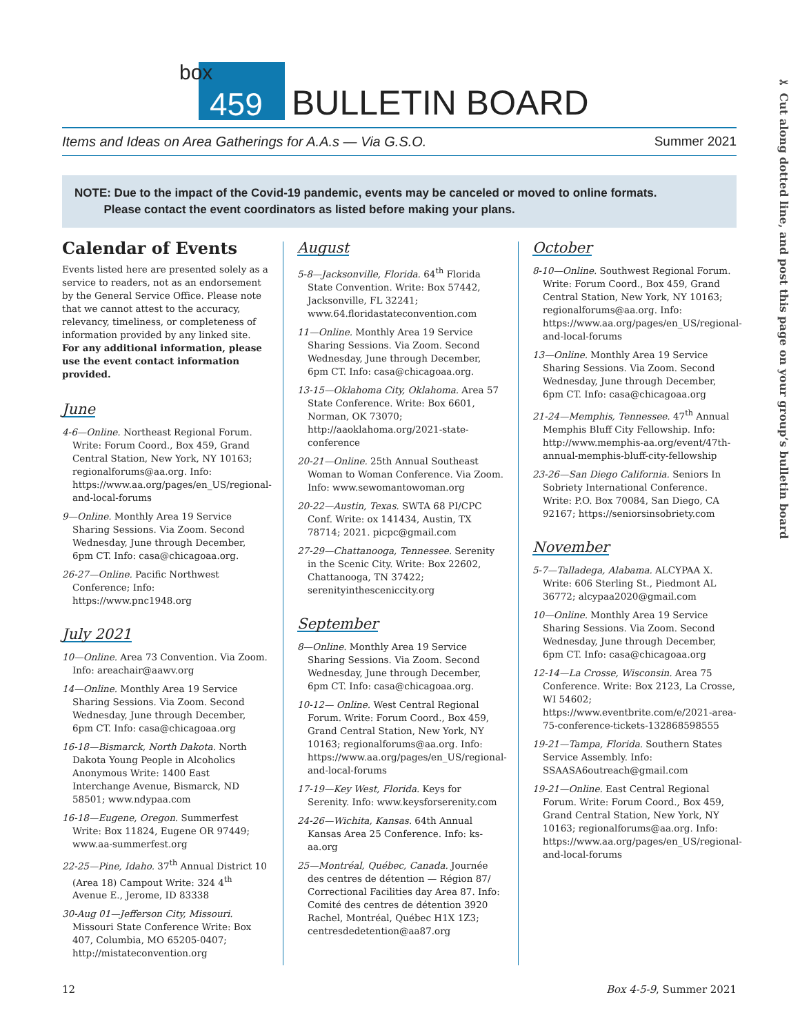✂ Cut along dotted line, and post this page on your group’s bulletin board
box
459
BULLETIN BOARD
Items and Ideas on Area Gatherings for A.A.s — Via G.S.O. Summer 2021
NOTE: Due to the impact of the Covid-19 pandemic, events may be canceled or moved to online formats.
Please contact the event coordinators as listed before making your plans.
Calendar of Events
Events listed here are presented solely as a service to readers, not as an endorsement by the General Service Office. Please note that we cannot attest to the accuracy, relevancy, timeliness, or completeness of information provided by any linked site. For any additional information, please use the event contact information provided.
June
4-6—Online. Northeast Regional Forum. Write: Forum Coord., Box 459, Grand Central Station, New York, NY 10163; regionalforums@aa.org. Info: https://www.aa.org/pages/en_US/regional-and-local-forums
9—Online. Monthly Area 19 Service Sharing Sessions. Via Zoom. Second Wednesday, June through December, 6pm CT. Info: casa@chicagoaa.org.
26-27—Online. Pacific Northwest Conference; Info: https://www.pnc1948.org
July 2021
10—Online. Area 73 Convention. Via Zoom. Info: areachair@aawv.org
14—Online. Monthly Area 19 Service Sharing Sessions. Via Zoom. Second Wednesday, June through December, 6pm CT. Info: casa@chicagoaa.org
16-18—Bismarck, North Dakota. North Dakota Young People in Alcoholics Anonymous Write: 1400 East Interchange Avenue, Bismarck, ND 58501; www.ndypaa.com
16-18—Eugene, Oregon. Summerfest Write: Box 11824, Eugene OR 97449; www.aa-summerfest.org
22-25—Pine, Idaho. 37<sup>th</sup> Annual District 10 (Area 18) Campout Write: 324 4<sup>th</sup> Avenue E., Jerome, ID 83338
30-Aug 01—Jefferson City, Missouri. Missouri State Conference Write: Box 407, Columbia, MO 65205-0407; http://mistateconvention.org
August
5-8—Jacksonville, Florida. 64<sup>th</sup> Florida State Convention. Write: Box 57442, Jacksonville, FL 32241; www.64.floridastateconvention.com
11—Online. Monthly Area 19 Service Sharing Sessions. Via Zoom. Second Wednesday, June through December, 6pm CT. Info: casa@chicagoaa.org.
13-15—Oklahoma City, Oklahoma. Area 57 State Conference. Write: Box 6601, Norman, OK 73070; http://aaoklahoma.org/2021-state-conference
20-21—Online. 25th Annual Southeast Woman to Woman Conference. Via Zoom. Info: www.sewomantowoman.org
20-22—Austin, Texas. SWTA 68 PI/CPC Conf. Write: ox 141434, Austin, TX 78714; 2021. picpc@gmail.com
27-29—Chattanooga, Tennessee. Serenity in the Scenic City. Write: Box 22602, Chattanooga, TN 37422; serenityinthesceniccity.org
September
8—Online. Monthly Area 19 Service Sharing Sessions. Via Zoom. Second Wednesday, June through December, 6pm CT. Info: casa@chicagoaa.org.
10-12— Online. West Central Regional Forum. Write: Forum Coord., Box 459, Grand Central Station, New York, NY 10163; regionalforums@aa.org. Info: https://www.aa.org/pages/en_US/regional-and-local-forums
17-19—Key West, Florida. Keys for Serenity. Info: www.keysforserenity.com
24-26—Wichita, Kansas. 64th Annual Kansas Area 25 Conference. Info: ks-aa.org
25—Montréal, Québec, Canada. Journée des centres de détention — Région 87/ Correctional Facilities day Area 87. Info: Comité des centres de détention 3920 Rachel, Montréal, Québec H1X 1Z3; centresdedetention@aa87.org
October
8-10—Online. Southwest Regional Forum. Write: Forum Coord., Box 459, Grand Central Station, New York, NY 10163; regionalforums@aa.org. Info: https://www.aa.org/pages/en_US/regional-and-local-forums
13—Online. Monthly Area 19 Service Sharing Sessions. Via Zoom. Second Wednesday, June through December, 6pm CT. Info: casa@chicagoaa.org
21-24—Memphis, Tennessee. 47<sup>th</sup> Annual Memphis Bluff City Fellowship. Info: http://www.memphis-aa.org/event/47th-annual-memphis-bluff-city-fellowship
23-26—San Diego California. Seniors In Sobriety International Conference. Write: P.O. Box 70084, San Diego, CA 92167; https://seniorsinsobriety.com
November
5-7—Talladega, Alabama. ALCYPAA X. Write: 606 Sterling St., Piedmont AL 36772; alcypaa2020@gmail.com
10—Online. Monthly Area 19 Service Sharing Sessions. Via Zoom. Second Wednesday, June through December, 6pm CT. Info: casa@chicagoaa.org
12-14—La Crosse, Wisconsin. Area 75 Conference. Write: Box 2123, La Crosse, WI 54602; https://www.eventbrite.com/e/2021-area-75-conference-tickets-132868598555
19-21—Tampa, Florida. Southern States Service Assembly. Info: SSAASA6outreach@gmail.com
19-21—Online. East Central Regional Forum. Write: Forum Coord., Box 459, Grand Central Station, New York, NY 10163; regionalforums@aa.org. Info: https://www.aa.org/pages/en_US/regional-and-local-forums
12 Box 4-5-9, Summer 2021